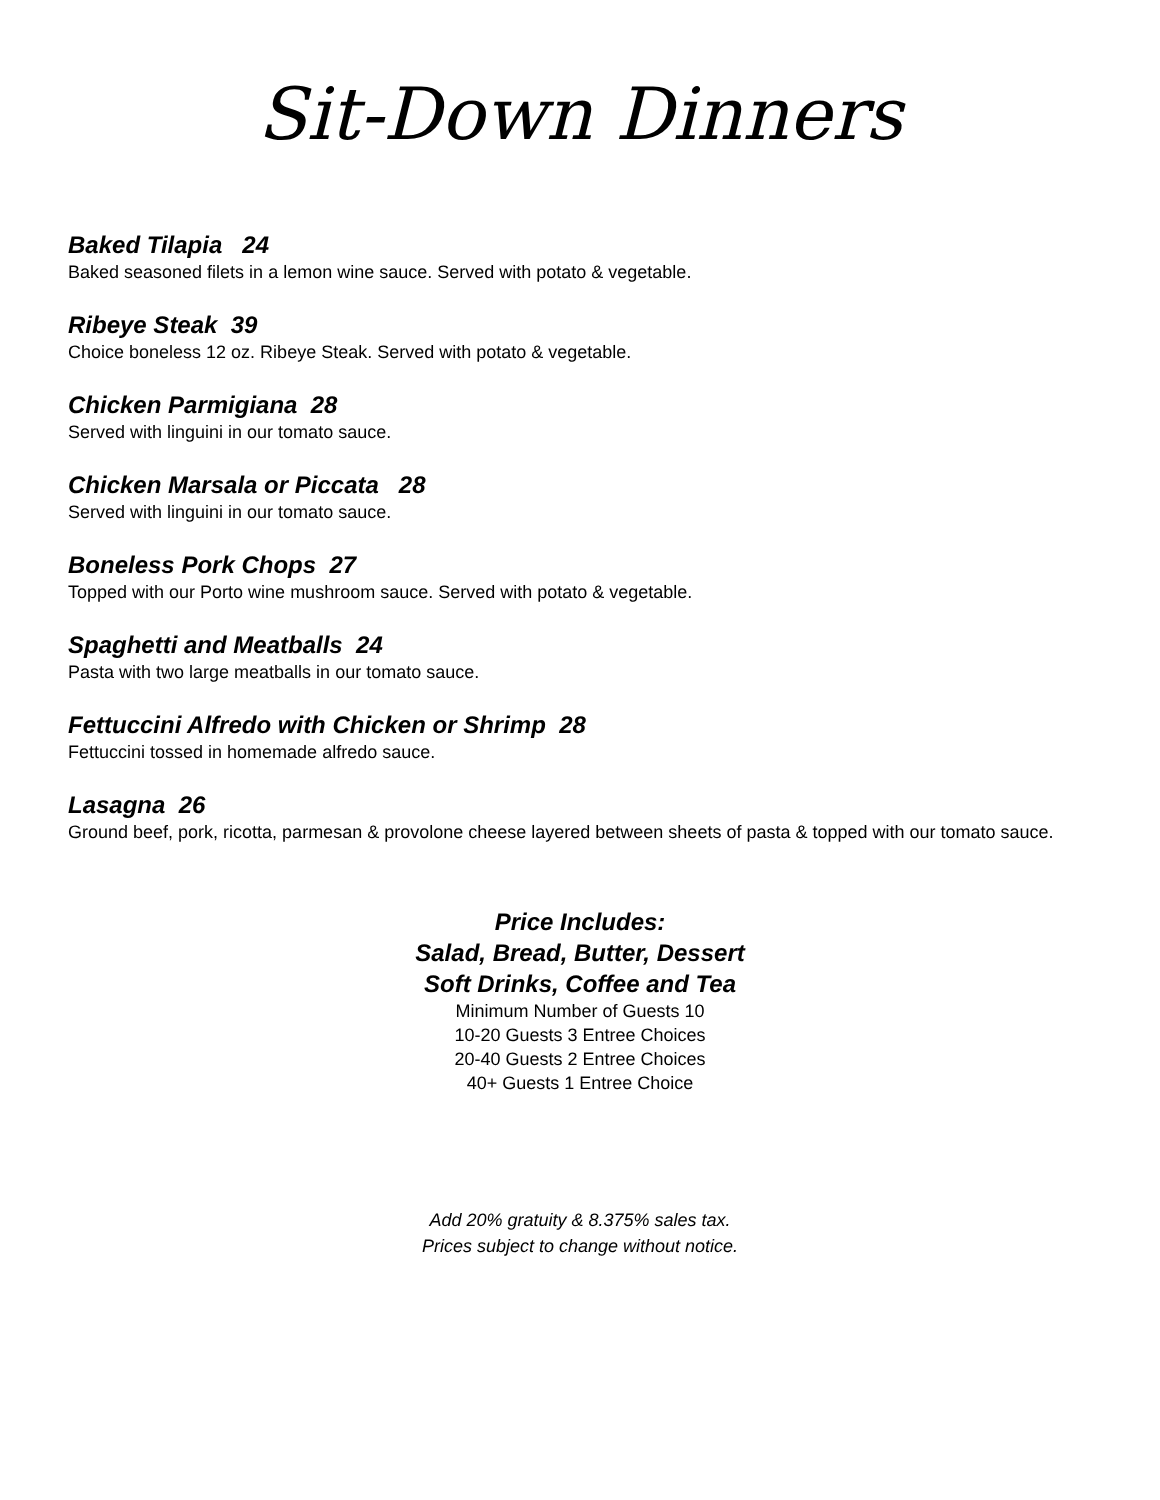Sit-Down Dinners
Baked Tilapia 24
Baked seasoned filets in a lemon wine sauce. Served with potato & vegetable.
Ribeye Steak 39
Choice boneless 12 oz. Ribeye Steak. Served with potato & vegetable.
Chicken Parmigiana 28
Served with linguini in our tomato sauce.
Chicken Marsala or Piccata 28
Served with linguini in our tomato sauce.
Boneless Pork Chops 27
Topped with our Porto wine mushroom sauce. Served with potato & vegetable.
Spaghetti and Meatballs 24
Pasta with two large meatballs in our tomato sauce.
Fettuccini Alfredo with Chicken or Shrimp 28
Fettuccini tossed in homemade alfredo sauce.
Lasagna 26
Ground beef, pork, ricotta, parmesan & provolone cheese layered between sheets of pasta & topped with our tomato sauce.
Price Includes:
Salad, Bread, Butter, Dessert
Soft Drinks, Coffee and Tea
Minimum Number of Guests 10
10-20 Guests 3 Entree Choices
20-40 Guests 2 Entree Choices
40+ Guests 1 Entree Choice
Add 20% gratuity & 8.375% sales tax.
Prices subject to change without notice.